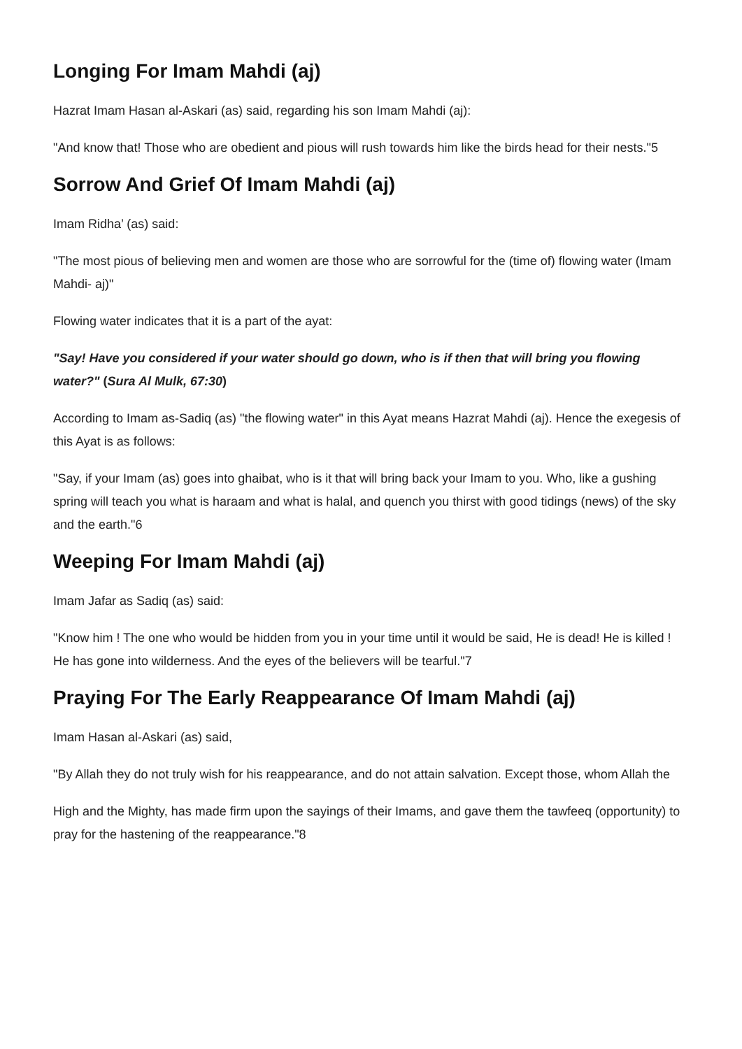Longing For Imam Mahdi (aj)
Hazrat Imam Hasan al-Askari (as) said, regarding his son Imam Mahdi (aj):
"And know that! Those who are obedient and pious will rush towards him like the birds head for their nests."5
Sorrow And Grief Of Imam Mahdi (aj)
Imam Ridha’ (as) said:
"The most pious of believing men and women are those who are sorrowful for the (time of) flowing water (Imam Mahdi- aj)"
Flowing water indicates that it is a part of the ayat:
"Say! Have you considered if your water should go down, who is if then that will bring you flowing water?" (Sura Al Mulk, 67:30)
According to Imam as-Sadiq (as) "the flowing water" in this Ayat means Hazrat Mahdi (aj). Hence the exegesis of this Ayat is as follows:
"Say, if your Imam (as) goes into ghaibat, who is it that will bring back your Imam to you. Who, like a gushing spring will teach you what is haraam and what is halal, and quench you thirst with good tidings (news) of the sky and the earth."6
Weeping For Imam Mahdi (aj)
Imam Jafar as Sadiq (as) said:
"Know him ! The one who would be hidden from you in your time until it would be said, He is dead! He is killed ! He has gone into wilderness. And the eyes of the believers will be tearful."7
Praying For The Early Reappearance Of Imam Mahdi (aj)
Imam Hasan al-Askari (as) said,
"By Allah they do not truly wish for his reappearance, and do not attain salvation. Except those, whom Allah the
High and the Mighty, has made firm upon the sayings of their Imams, and gave them the tawfeeq (opportunity) to pray for the hastening of the reappearance."8